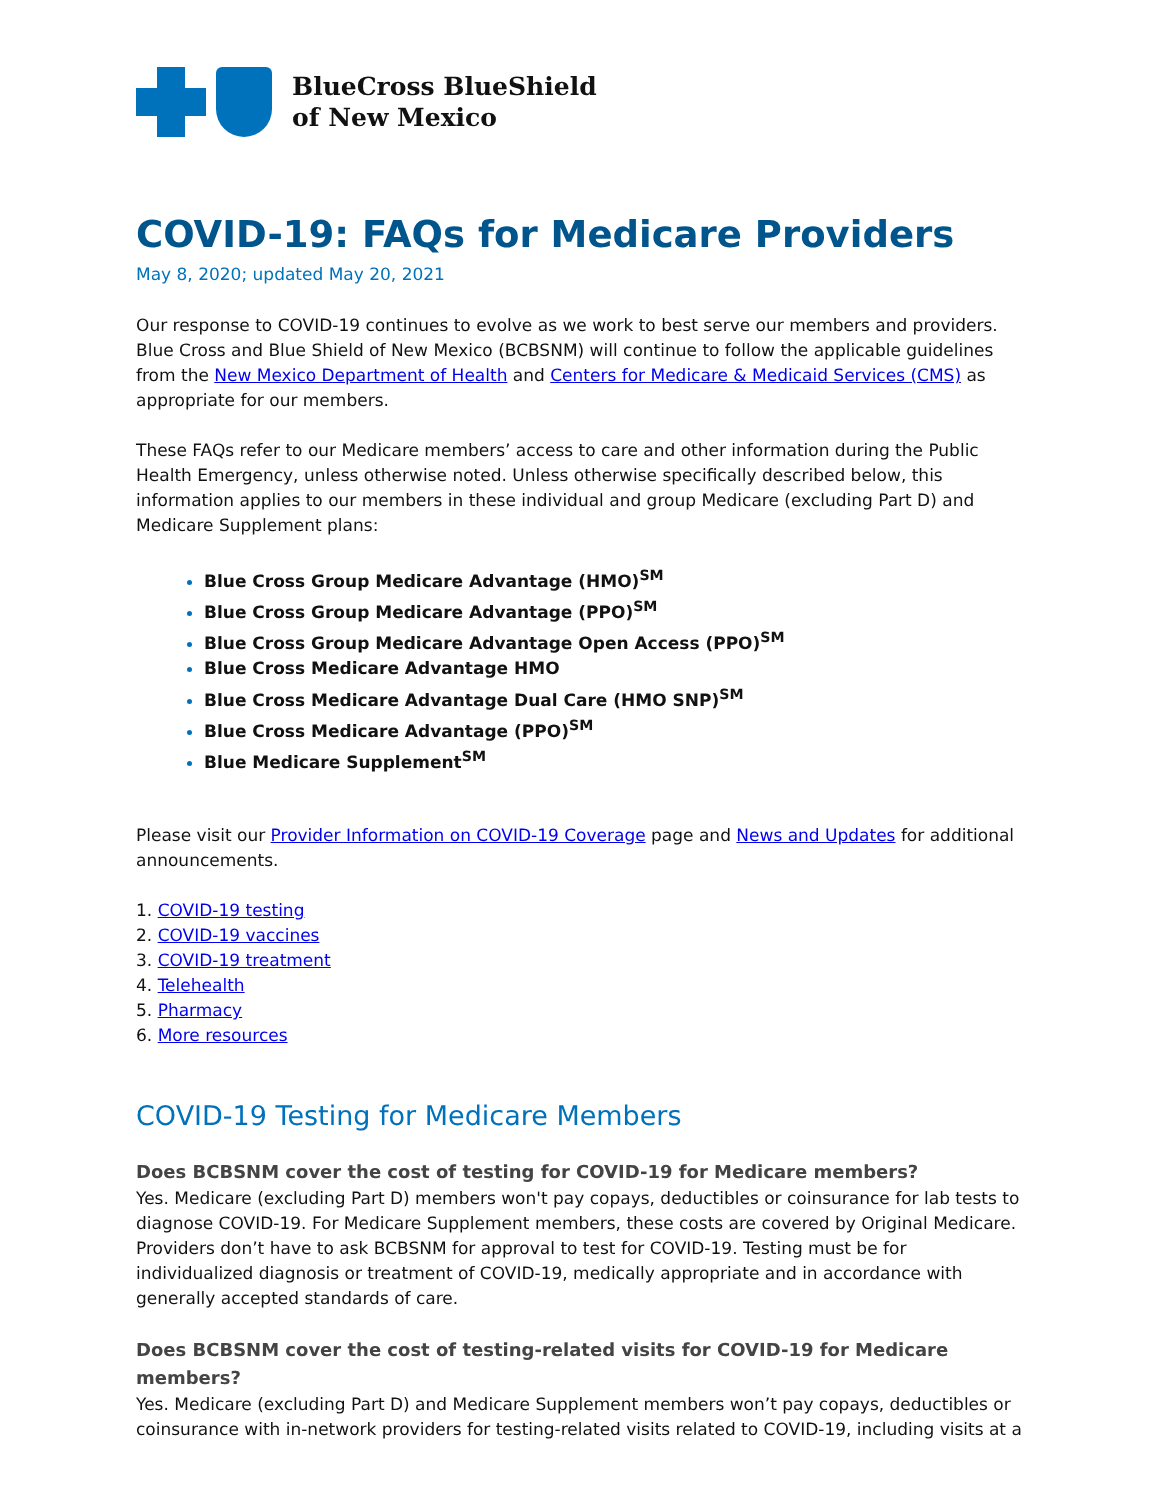BlueCross BlueShield
of New Mexico
COVID-19: FAQs for Medicare Providers
May 8, 2020; updated May 20, 2021
Our response to COVID-19 continues to evolve as we work to best serve our members and providers. Blue Cross and Blue Shield of New Mexico (BCBSNM) will continue to follow the applicable guidelines from the New Mexico Department of Health and Centers for Medicare & Medicaid Services (CMS) as appropriate for our members.
These FAQs refer to our Medicare members’ access to care and other information during the Public Health Emergency, unless otherwise noted. Unless otherwise specifically described below, this information applies to our members in these individual and group Medicare (excluding Part D) and Medicare Supplement plans:
Blue Cross Group Medicare Advantage (HMO)<sup>SM</sup>
Blue Cross Group Medicare Advantage (PPO)<sup>SM</sup>
Blue Cross Group Medicare Advantage Open Access (PPO)<sup>SM</sup>
Blue Cross Medicare Advantage HMO
Blue Cross Medicare Advantage Dual Care (HMO SNP)<sup>SM</sup>
Blue Cross Medicare Advantage (PPO)<sup>SM</sup>
Blue Medicare Supplement<sup>SM</sup>
Please visit our Provider Information on COVID-19 Coverage page and News and Updates for additional announcements.
1. COVID-19 testing
2. COVID-19 vaccines
3. COVID-19 treatment
4. Telehealth
5. Pharmacy
6. More resources
COVID-19 Testing for Medicare Members
Does BCBSNM cover the cost of testing for COVID-19 for Medicare members?
Yes. Medicare (excluding Part D) members won't pay copays, deductibles or coinsurance for lab tests to diagnose COVID-19. For Medicare Supplement members, these costs are covered by Original Medicare. Providers don’t have to ask BCBSNM for approval to test for COVID-19. Testing must be for individualized diagnosis or treatment of COVID-19, medically appropriate and in accordance with generally accepted standards of care.
Does BCBSNM cover the cost of testing-related visits for COVID-19 for Medicare members?
Yes. Medicare (excluding Part D) and Medicare Supplement members won’t pay copays, deductibles or coinsurance with in-network providers for testing-related visits related to COVID-19, including visits at a